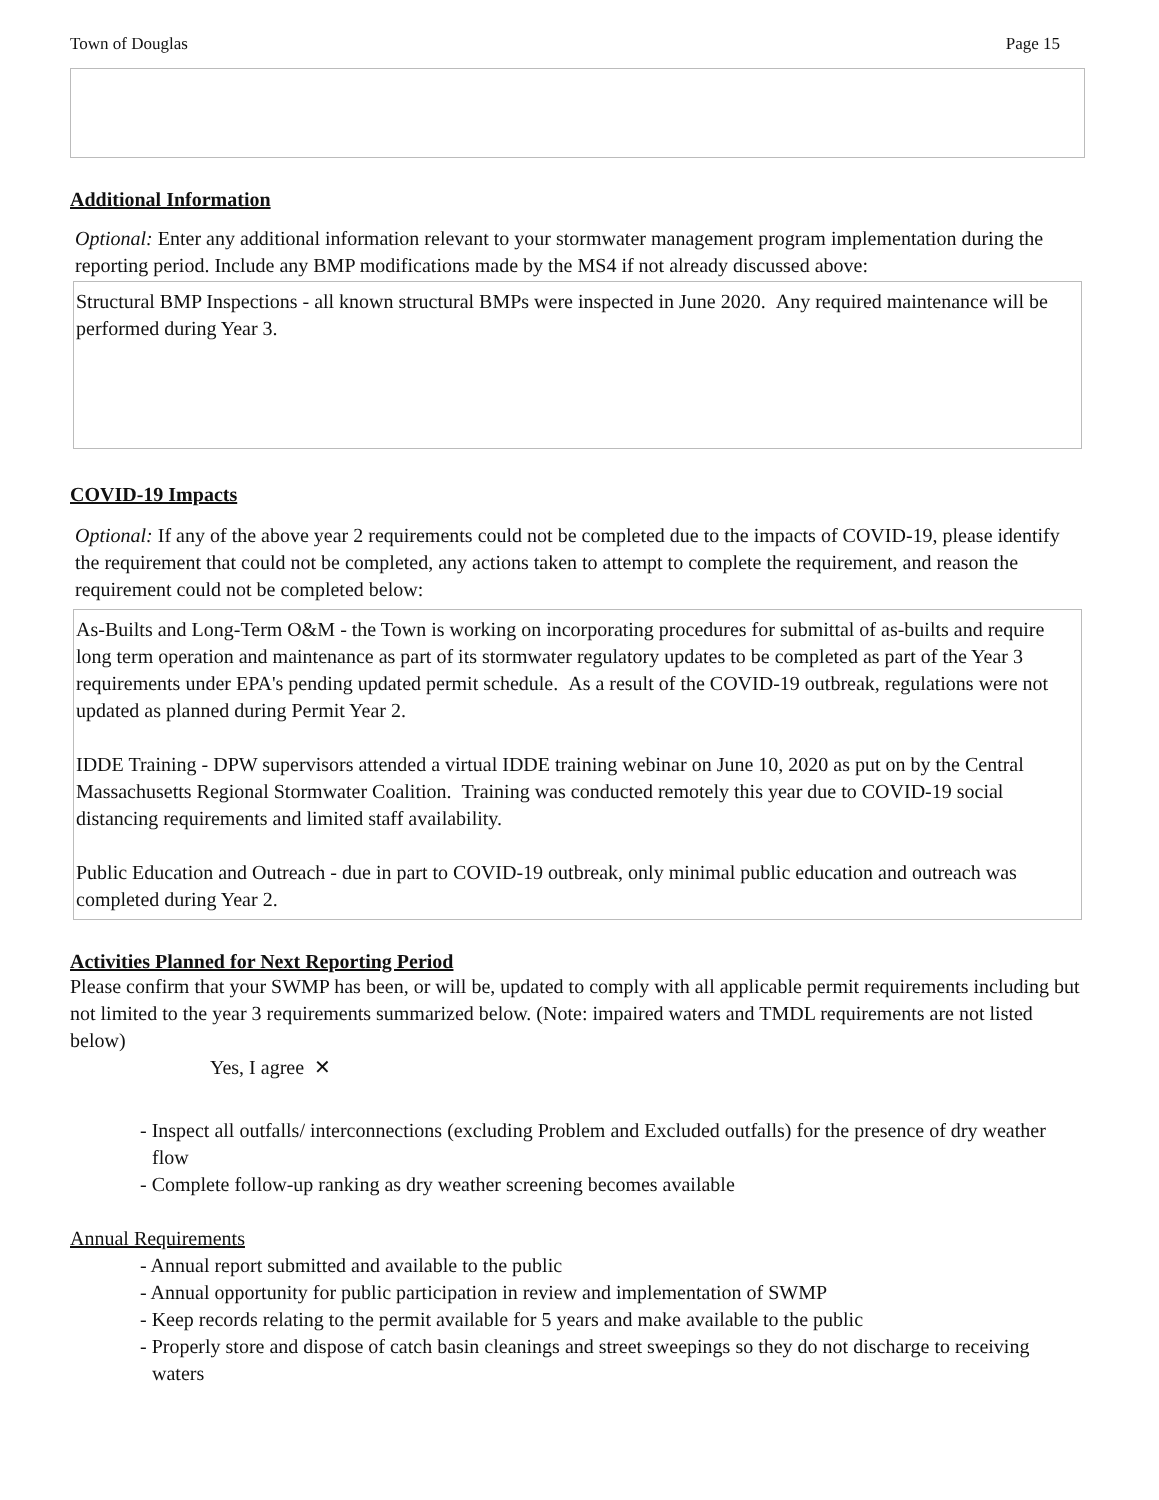Town of Douglas Page 15
Additional Information
Optional: Enter any additional information relevant to your stormwater management program implementation during the reporting period. Include any BMP modifications made by the MS4 if not already discussed above:
Structural BMP Inspections - all known structural BMPs were inspected in June 2020. Any required maintenance will be performed during Year 3.
COVID-19 Impacts
Optional: If any of the above year 2 requirements could not be completed due to the impacts of COVID-19, please identify the requirement that could not be completed, any actions taken to attempt to complete the requirement, and reason the requirement could not be completed below:
As-Builts and Long-Term O&M - the Town is working on incorporating procedures for submittal of as-builts and require long term operation and maintenance as part of its stormwater regulatory updates to be completed as part of the Year 3 requirements under EPA's pending updated permit schedule. As a result of the COVID-19 outbreak, regulations were not updated as planned during Permit Year 2.
IDDE Training - DPW supervisors attended a virtual IDDE training webinar on June 10, 2020 as put on by the Central Massachusetts Regional Stormwater Coalition. Training was conducted remotely this year due to COVID-19 social distancing requirements and limited staff availability.
Public Education and Outreach - due in part to COVID-19 outbreak, only minimal public education and outreach was completed during Year 2.
Activities Planned for Next Reporting Period
Please confirm that your SWMP has been, or will be, updated to comply with all applicable permit requirements including but not limited to the year 3 requirements summarized below. (Note: impaired waters and TMDL requirements are not listed below)
Yes, I agree ✕
- Inspect all outfalls/ interconnections (excluding Problem and Excluded outfalls) for the presence of dry weather flow
- Complete follow-up ranking as dry weather screening becomes available
Annual Requirements
- Annual report submitted and available to the public
- Annual opportunity for public participation in review and implementation of SWMP
- Keep records relating to the permit available for 5 years and make available to the public
- Properly store and dispose of catch basin cleanings and street sweepings so they do not discharge to receiving waters